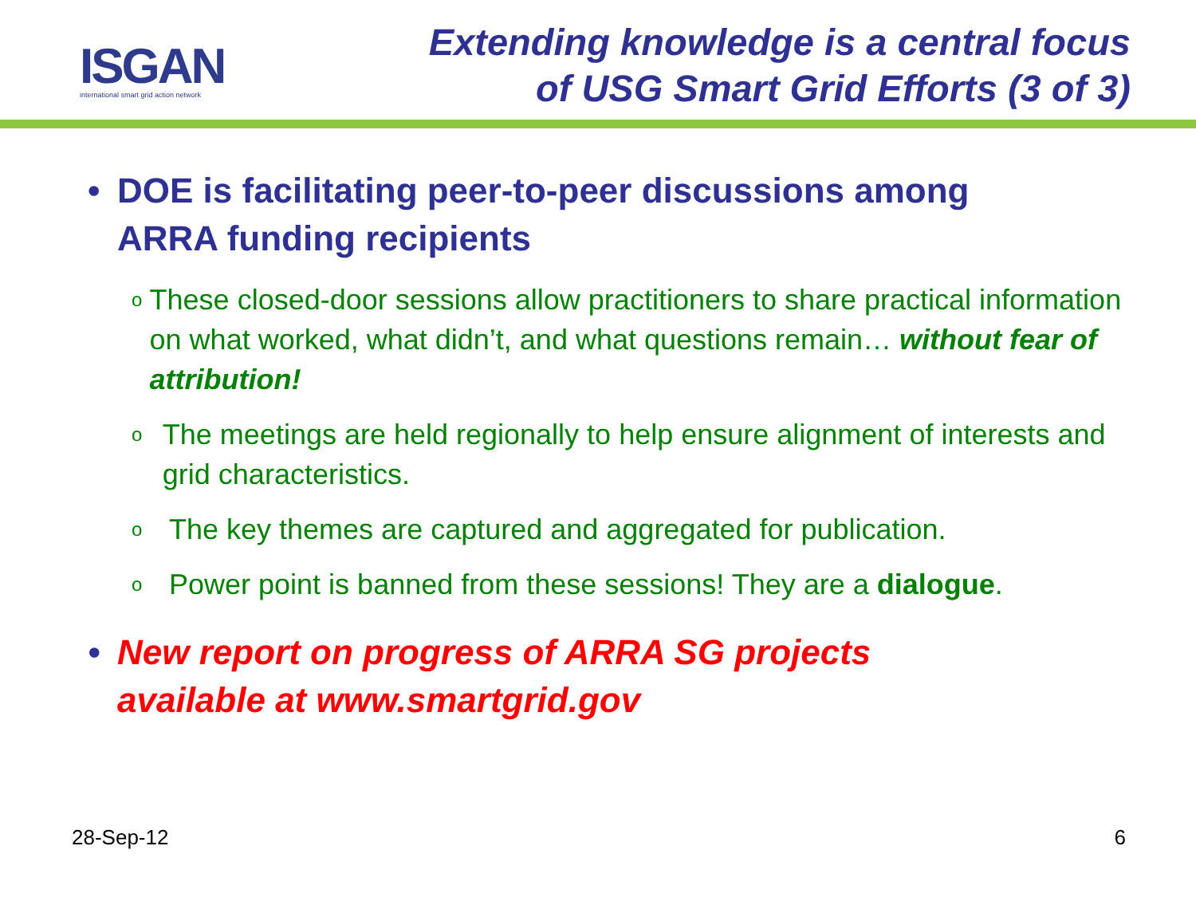ISGAN
international smart grid action network
Extending knowledge is a central focus
of USG Smart Grid Efforts (3 of 3)
• DOE is facilitating peer-to-peer discussions among
ARRA funding recipients
o These closed-door sessions allow practitioners to share practical information on what worked, what didn’t, and what questions remain… without fear of attribution!
o The meetings are held regionally to help ensure alignment of interests and grid characteristics.
o The key themes are captured and aggregated for publication.
o Power point is banned from these sessions! They are a dialogue.
• New report on progress of ARRA SG projects
available at www.smartgrid.gov
28-Sep-12 6